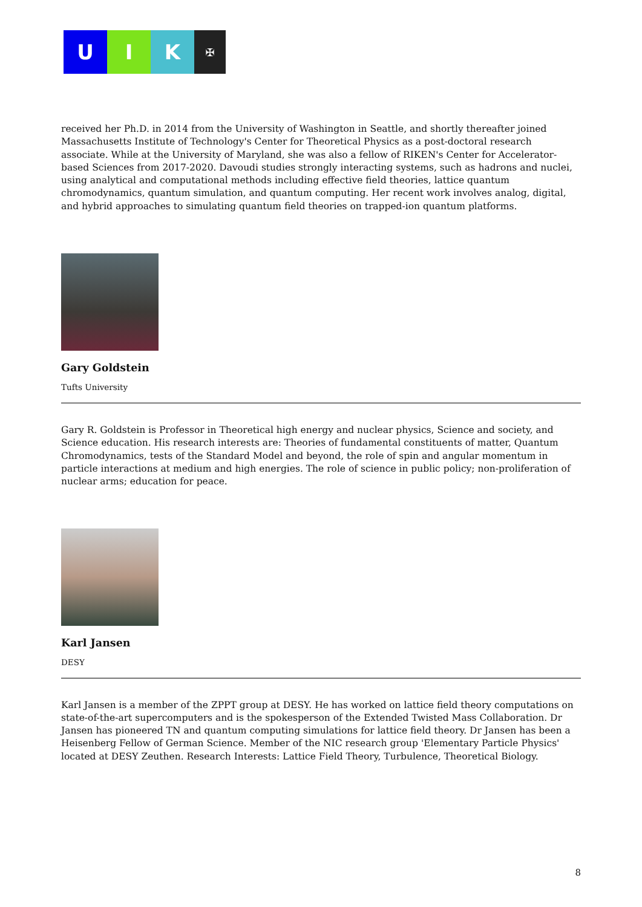U I K
✠
received her Ph.D. in 2014 from the University of Washington in Seattle, and shortly thereafter joined Massachusetts Institute of Technology's Center for Theoretical Physics as a post-doctoral research associate. While at the University of Maryland, she was also a fellow of RIKEN's Center for Accelerator-based Sciences from 2017-2020. Davoudi studies strongly interacting systems, such as hadrons and nuclei, using analytical and computational methods including effective field theories, lattice quantum chromodynamics, quantum simulation, and quantum computing. Her recent work involves analog, digital, and hybrid approaches to simulating quantum field theories on trapped-ion quantum platforms.
Gary Goldstein
Tufts University
Gary R. Goldstein is Professor in Theoretical high energy and nuclear physics, Science and society, and Science education. His research interests are: Theories of fundamental constituents of matter, Quantum Chromodynamics, tests of the Standard Model and beyond, the role of spin and angular momentum in particle interactions at medium and high energies. The role of science in public policy; non-proliferation of nuclear arms; education for peace.
Karl Jansen
DESY
Karl Jansen is a member of the ZPPT group at DESY. He has worked on lattice field theory computations on state-of-the-art supercomputers and is the spokesperson of the Extended Twisted Mass Collaboration. Dr Jansen has pioneered TN and quantum computing simulations for lattice field theory. Dr Jansen has been a Heisenberg Fellow of German Science. Member of the NIC research group 'Elementary Particle Physics' located at DESY Zeuthen. Research Interests: Lattice Field Theory, Turbulence, Theoretical Biology.
8